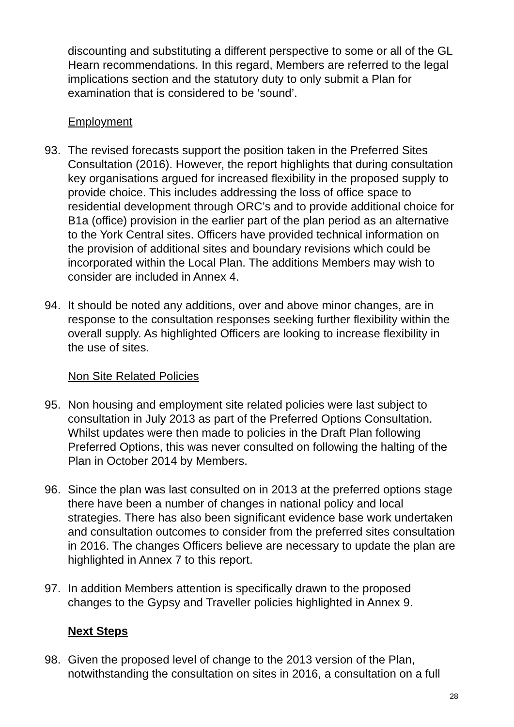discounting and substituting a different perspective to some or all of the GL Hearn recommendations. In this regard, Members are referred to the legal implications section and the statutory duty to only submit a Plan for examination that is considered to be ‘sound’.
Employment
93. The revised forecasts support the position taken in the Preferred Sites Consultation (2016). However, the report highlights that during consultation key organisations argued for increased flexibility in the proposed supply to provide choice. This includes addressing the loss of office space to residential development through ORC’s and to provide additional choice for B1a (office) provision in the earlier part of the plan period as an alternative to the York Central sites. Officers have provided technical information on the provision of additional sites and boundary revisions which could be incorporated within the Local Plan. The additions Members may wish to consider are included in Annex 4.
94. It should be noted any additions, over and above minor changes, are in response to the consultation responses seeking further flexibility within the overall supply. As highlighted Officers are looking to increase flexibility in the use of sites.
Non Site Related Policies
95. Non housing and employment site related policies were last subject to consultation in July 2013 as part of the Preferred Options Consultation. Whilst updates were then made to policies in the Draft Plan following Preferred Options, this was never consulted on following the halting of the Plan in October 2014 by Members.
96. Since the plan was last consulted on in 2013 at the preferred options stage there have been a number of changes in national policy and local strategies. There has also been significant evidence base work undertaken and consultation outcomes to consider from the preferred sites consultation in 2016. The changes Officers believe are necessary to update the plan are highlighted in Annex 7 to this report.
97. In addition Members attention is specifically drawn to the proposed changes to the Gypsy and Traveller policies highlighted in Annex 9.
Next Steps
98. Given the proposed level of change to the 2013 version of the Plan, notwithstanding the consultation on sites in 2016, a consultation on a full
28